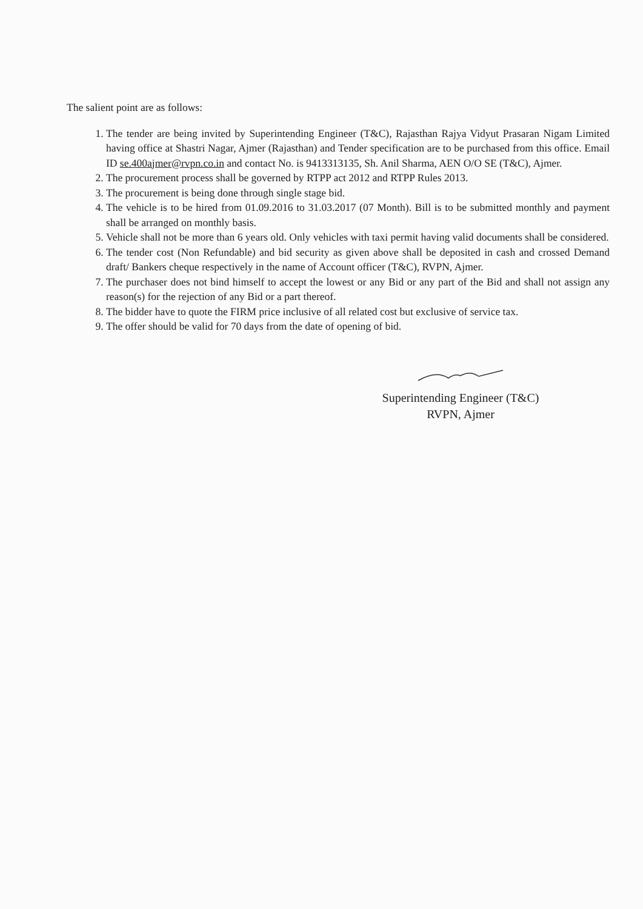The salient point are as follows:
1. The tender are being invited by Superintending Engineer (T&C), Rajasthan Rajya Vidyut Prasaran Nigam Limited having office at Shastri Nagar, Ajmer (Rajasthan) and Tender specification are to be purchased from this office. Email ID se.400ajmer@rvpn.co.in and contact No. is 9413313135, Sh. Anil Sharma, AEN O/O SE (T&C), Ajmer.
2. The procurement process shall be governed by RTPP act 2012 and RTPP Rules 2013.
3. The procurement is being done through single stage bid.
4. The vehicle is to be hired from 01.09.2016 to 31.03.2017 (07 Month). Bill is to be submitted monthly and payment shall be arranged on monthly basis.
5. Vehicle shall not be more than 6 years old. Only vehicles with taxi permit having valid documents shall be considered.
6. The tender cost (Non Refundable) and bid security as given above shall be deposited in cash and crossed Demand draft/ Bankers cheque respectively in the name of Account officer (T&C), RVPN, Ajmer.
7. The purchaser does not bind himself to accept the lowest or any Bid or any part of the Bid and shall not assign any reason(s) for the rejection of any Bid or a part thereof.
8. The bidder have to quote the FIRM price inclusive of all related cost but exclusive of service tax.
9. The offer should be valid for 70 days from the date of opening of bid.
Superintending Engineer (T&C)
RVPN, Ajmer